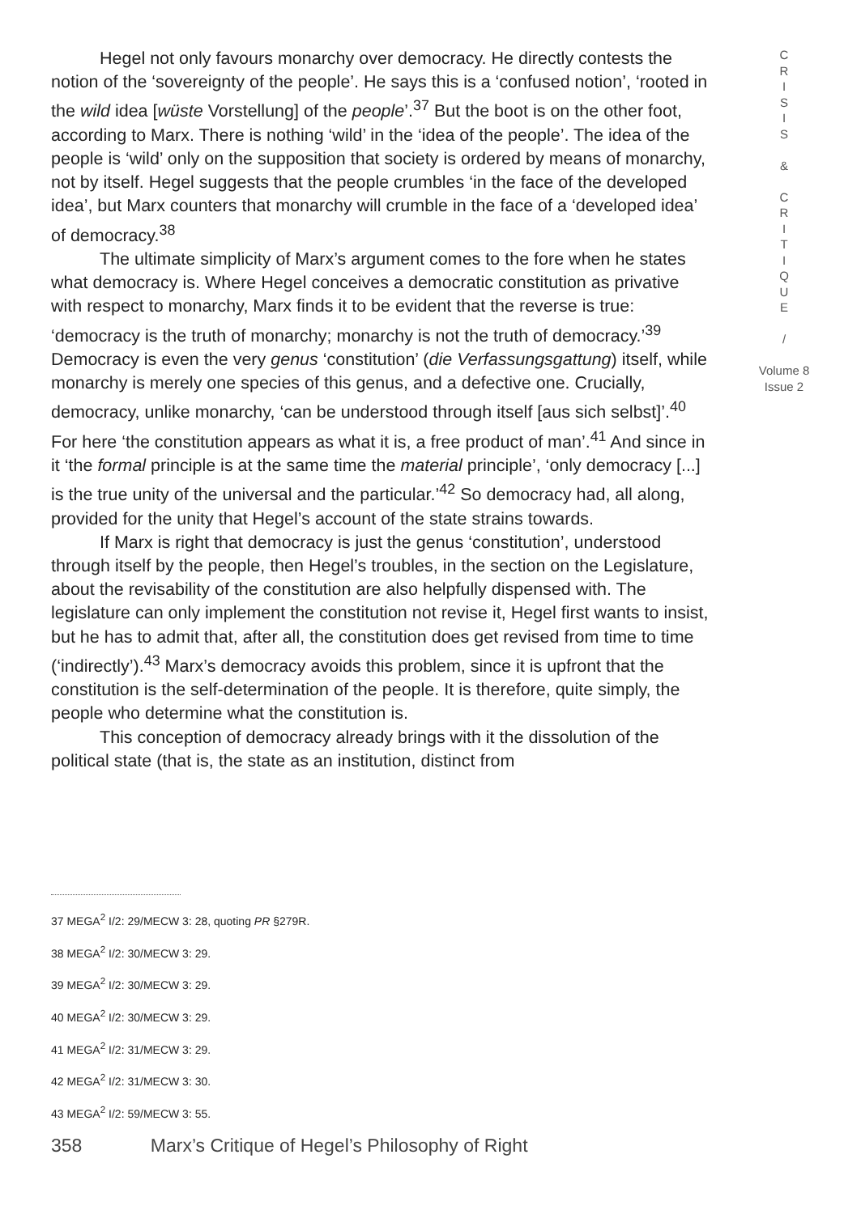Hegel not only favours monarchy over democracy. He directly contests the notion of the ‘sovereignty of the people’. He says this is a ‘confused notion’, ‘rooted in the wild idea [wüste Vorstellung] of the people’.<sup>37</sup> But the boot is on the other foot, according to Marx. There is nothing ‘wild’ in the ‘idea of the people’. The idea of the people is ‘wild’ only on the supposition that society is ordered by means of monarchy, not by itself. Hegel suggests that the people crumbles ‘in the face of the developed idea’, but Marx counters that monarchy will crumble in the face of a ‘developed idea’ of democracy.<sup>38</sup>
The ultimate simplicity of Marx’s argument comes to the fore when he states what democracy is. Where Hegel conceives a democratic constitution as privative with respect to monarchy, Marx finds it to be evident that the reverse is true: ‘democracy is the truth of monarchy; monarchy is not the truth of democracy.’<sup>39</sup> Democracy is even the very genus ‘constitution’ (die Verfassungsgattung) itself, while monarchy is merely one species of this genus, and a defective one. Crucially, democracy, unlike monarchy, ‘can be understood through itself [aus sich selbst]’.<sup>40</sup> For here ‘the constitution appears as what it is, a free product of man’.<sup>41</sup> And since in it ‘the formal principle is at the same time the material principle’, ‘only democracy [...] is the true unity of the universal and the particular.’<sup>42</sup> So democracy had, all along, provided for the unity that Hegel’s account of the state strains towards.
If Marx is right that democracy is just the genus ‘constitution’, understood through itself by the people, then Hegel’s troubles, in the section on the Legislature, about the revisability of the constitution are also helpfully dispensed with. The legislature can only implement the constitution not revise it, Hegel first wants to insist, but he has to admit that, after all, the constitution does get revised from time to time (‘indirectly’).<sup>43</sup> Marx’s democracy avoids this problem, since it is upfront that the constitution is the self-determination of the people. It is therefore, quite simply, the people who determine what the constitution is.
This conception of democracy already brings with it the dissolution of the political state (that is, the state as an institution, distinct from
C
R
I
S
I
S
&
C
R
I
T
I
Q
U
E
/
Volume 8
Issue 2
37 MEGA<sup>2</sup> I/2: 29/MECW 3: 28, quoting PR §279R.
38 MEGA<sup>2</sup> I/2: 30/MECW 3: 29.
39 MEGA<sup>2</sup> I/2: 30/MECW 3: 29.
40 MEGA<sup>2</sup> I/2: 30/MECW 3: 29.
41 MEGA<sup>2</sup> I/2: 31/MECW 3: 29.
42 MEGA<sup>2</sup> I/2: 31/MECW 3: 30.
43 MEGA<sup>2</sup> I/2: 59/MECW 3: 55.
358 Marx’s Critique of Hegel’s Philosophy of Right